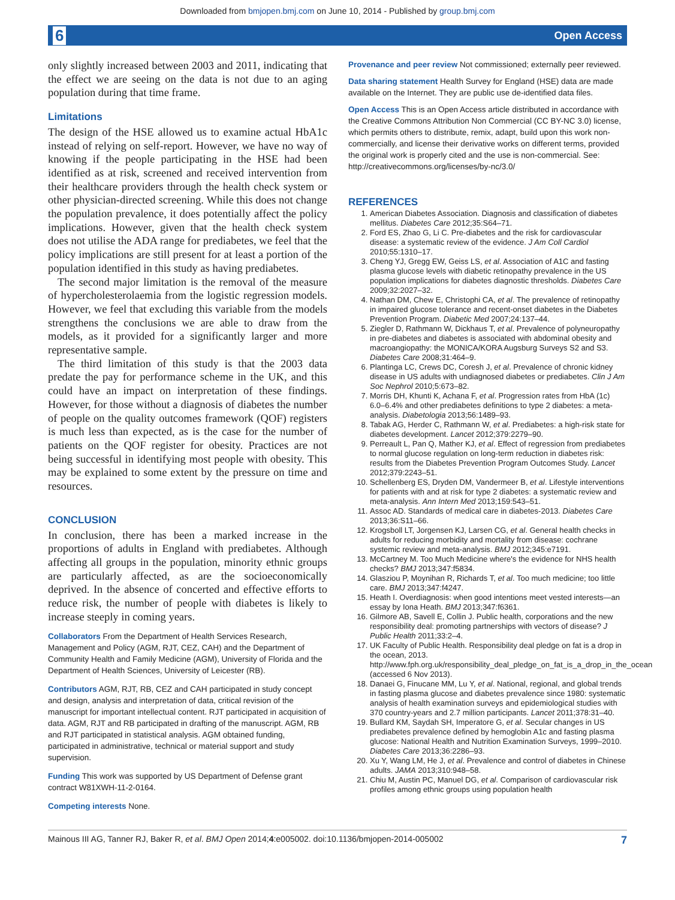Downloaded from bmjopen.bmj.com on June 10, 2014 - Published by group.bmj.com
6 Open Access
only slightly increased between 2003 and 2011, indicating that the effect we are seeing on the data is not due to an aging population during that time frame.
Limitations
The design of the HSE allowed us to examine actual HbA1c instead of relying on self-report. However, we have no way of knowing if the people participating in the HSE had been identified as at risk, screened and received intervention from their healthcare providers through the health check system or other physician-directed screening. While this does not change the population prevalence, it does potentially affect the policy implications. However, given that the health check system does not utilise the ADA range for prediabetes, we feel that the policy implications are still present for at least a portion of the population identified in this study as having prediabetes.
The second major limitation is the removal of the measure of hypercholesterolaemia from the logistic regression models. However, we feel that excluding this variable from the models strengthens the conclusions we are able to draw from the models, as it provided for a significantly larger and more representative sample.
The third limitation of this study is that the 2003 data predate the pay for performance scheme in the UK, and this could have an impact on interpretation of these findings. However, for those without a diagnosis of diabetes the number of people on the quality outcomes framework (QOF) registers is much less than expected, as is the case for the number of patients on the QOF register for obesity. Practices are not being successful in identifying most people with obesity. This may be explained to some extent by the pressure on time and resources.
CONCLUSION
In conclusion, there has been a marked increase in the proportions of adults in England with prediabetes. Although affecting all groups in the population, minority ethnic groups are particularly affected, as are the socioeconomically deprived. In the absence of concerted and effective efforts to reduce risk, the number of people with diabetes is likely to increase steeply in coming years.
Collaborators From the Department of Health Services Research, Management and Policy (AGM, RJT, CEZ, CAH) and the Department of Community Health and Family Medicine (AGM), University of Florida and the Department of Health Sciences, University of Leicester (RB).
Contributors AGM, RJT, RB, CEZ and CAH participated in study concept and design, analysis and interpretation of data, critical revision of the manuscript for important intellectual content. RJT participated in acquisition of data. AGM, RJT and RB participated in drafting of the manuscript. AGM, RB and RJT participated in statistical analysis. AGM obtained funding, participated in administrative, technical or material support and study supervision.
Funding This work was supported by US Department of Defense grant contract W81XWH-11-2-0164.
Competing interests None.
Provenance and peer review Not commissioned; externally peer reviewed.
Data sharing statement Health Survey for England (HSE) data are made available on the Internet. They are public use de-identified data files.
Open Access This is an Open Access article distributed in accordance with the Creative Commons Attribution Non Commercial (CC BY-NC 3.0) license, which permits others to distribute, remix, adapt, build upon this work non-commercially, and license their derivative works on different terms, provided the original work is properly cited and the use is non-commercial. See: http://creativecommons.org/licenses/by-nc/3.0/
REFERENCES
1. American Diabetes Association. Diagnosis and classification of diabetes mellitus. Diabetes Care 2012;35:S64–71.
2. Ford ES, Zhao G, Li C. Pre-diabetes and the risk for cardiovascular disease: a systematic review of the evidence. J Am Coll Cardiol 2010;55:1310–17.
3. Cheng YJ, Gregg EW, Geiss LS, et al. Association of A1C and fasting plasma glucose levels with diabetic retinopathy prevalence in the US population implications for diabetes diagnostic thresholds. Diabetes Care 2009;32:2027–32.
4. Nathan DM, Chew E, Christophi CA, et al. The prevalence of retinopathy in impaired glucose tolerance and recent-onset diabetes in the Diabetes Prevention Program. Diabetic Med 2007;24:137–44.
5. Ziegler D, Rathmann W, Dickhaus T, et al. Prevalence of polyneuropathy in pre-diabetes and diabetes is associated with abdominal obesity and macroangiopathy: the MONICA/KORA Augsburg Surveys S2 and S3. Diabetes Care 2008;31:464–9.
6. Plantinga LC, Crews DC, Coresh J, et al. Prevalence of chronic kidney disease in US adults with undiagnosed diabetes or prediabetes. Clin J Am Soc Nephrol 2010;5:673–82.
7. Morris DH, Khunti K, Achana F, et al. Progression rates from HbA (1c) 6.0–6.4% and other prediabetes definitions to type 2 diabetes: a meta-analysis. Diabetologia 2013;56:1489–93.
8. Tabak AG, Herder C, Rathmann W, et al. Prediabetes: a high-risk state for diabetes development. Lancet 2012;379:2279–90.
9. Perreault L, Pan Q, Mather KJ, et al. Effect of regression from prediabetes to normal glucose regulation on long-term reduction in diabetes risk: results from the Diabetes Prevention Program Outcomes Study. Lancet 2012;379:2243–51.
10. Schellenberg ES, Dryden DM, Vandermeer B, et al. Lifestyle interventions for patients with and at risk for type 2 diabetes: a systematic review and meta-analysis. Ann Intern Med 2013;159:543–51.
11. Assoc AD. Standards of medical care in diabetes-2013. Diabetes Care 2013;36:S11–66.
12. Krogsboll LT, Jorgensen KJ, Larsen CG, et al. General health checks in adults for reducing morbidity and mortality from disease: cochrane systemic review and meta-analysis. BMJ 2012;345:e7191.
13. McCartney M. Too Much Medicine where's the evidence for NHS health checks? BMJ 2013;347:f5834.
14. Glasziou P, Moynihan R, Richards T, et al. Too much medicine; too little care. BMJ 2013;347:f4247.
15. Heath I. Overdiagnosis: when good intentions meet vested interests—an essay by Iona Heath. BMJ 2013;347:f6361.
16. Gilmore AB, Savell E, Collin J. Public health, corporations and the new responsibility deal: promoting partnerships with vectors of disease? J Public Health 2011;33:2–4.
17. UK Faculty of Public Health. Responsibility deal pledge on fat is a drop in the ocean, 2013. http://www.fph.org.uk/responsibility_deal_pledge_on_fat_is_a_drop_in_the_ocean (accessed 6 Nov 2013).
18. Danaei G, Finucane MM, Lu Y, et al. National, regional, and global trends in fasting plasma glucose and diabetes prevalence since 1980: systematic analysis of health examination surveys and epidemiological studies with 370 country-years and 2.7 million participants. Lancet 2011;378:31–40.
19. Bullard KM, Saydah SH, Imperatore G, et al. Secular changes in US prediabetes prevalence defined by hemoglobin A1c and fasting plasma glucose: National Health and Nutrition Examination Surveys, 1999–2010. Diabetes Care 2013;36:2286–93.
20. Xu Y, Wang LM, He J, et al. Prevalence and control of diabetes in Chinese adults. JAMA 2013;310:948–58.
21. Chiu M, Austin PC, Manuel DG, et al. Comparison of cardiovascular risk profiles among ethnic groups using population health
Mainous III AG, Tanner RJ, Baker R, et al. BMJ Open 2014;4:e005002. doi:10.1136/bmjopen-2014-005002 7